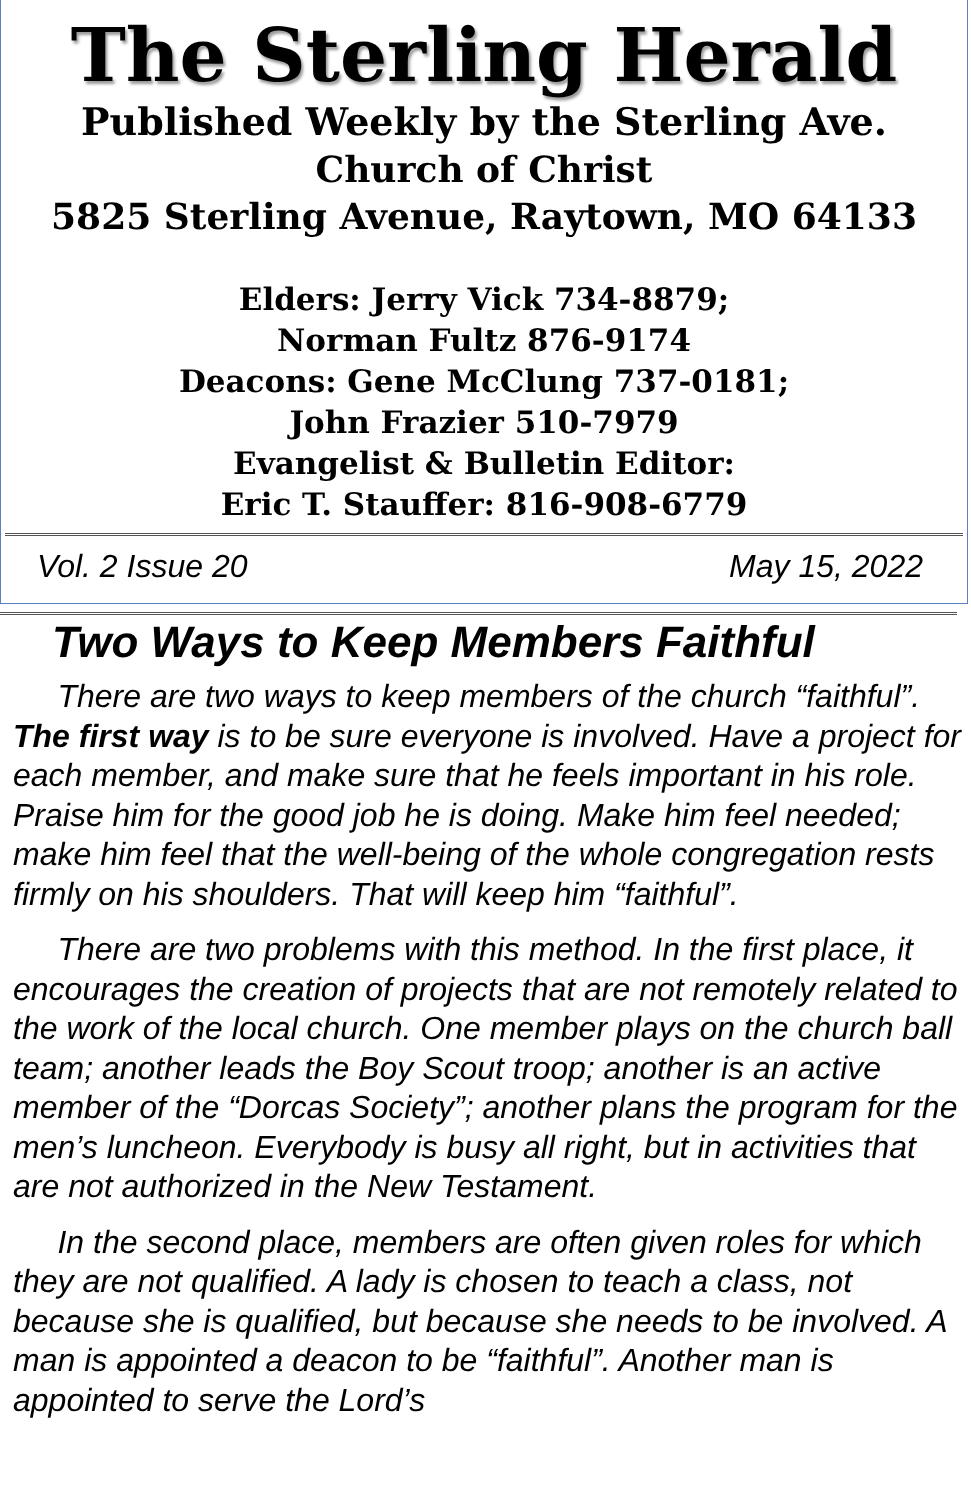The Sterling Herald
Published Weekly by the Sterling Ave.
Church of Christ
5825 Sterling Avenue, Raytown, MO 64133
Elders: Jerry Vick 734-8879;
Norman Fultz 876-9174
Deacons: Gene McClung 737-0181;
John Frazier 510-7979
Evangelist & Bulletin Editor:
Eric T. Stauffer: 816-908-6779
Vol. 2 Issue 20 May 15, 2022
Two Ways to Keep Members Faithful
There are two ways to keep members of the church “faithful”. The first way is to be sure everyone is involved. Have a project for each member, and make sure that he feels important in his role. Praise him for the good job he is doing. Make him feel needed; make him feel that the well-being of the whole congregation rests firmly on his shoulders. That will keep him “faithful”.
There are two problems with this method. In the first place, it encourages the creation of projects that are not remotely related to the work of the local church. One member plays on the church ball team; another leads the Boy Scout troop; another is an active member of the “Dorcas Society”; another plans the program for the men’s luncheon. Everybody is busy all right, but in activities that are not authorized in the New Testament.
In the second place, members are often given roles for which they are not qualified. A lady is chosen to teach a class, not because she is qualified, but because she needs to be involved. A man is appointed a deacon to be “faithful”. Another man is appointed to serve the Lord’s